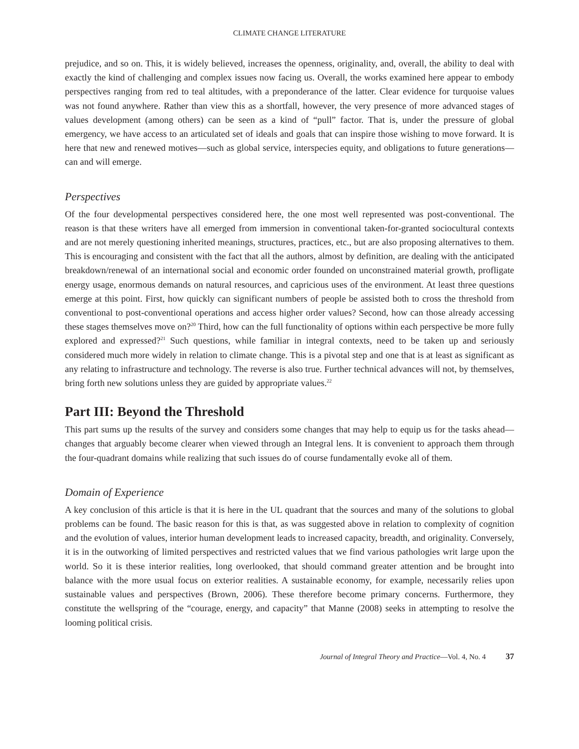CLIMATE CHANGE LITERATURE
prejudice, and so on. This, it is widely believed, increases the openness, originality, and, overall, the ability to deal with exactly the kind of challenging and complex issues now facing us. Overall, the works examined here appear to embody perspectives ranging from red to teal altitudes, with a preponderance of the latter. Clear evidence for turquoise values was not found anywhere. Rather than view this as a shortfall, however, the very presence of more advanced stages of values development (among others) can be seen as a kind of “pull” factor. That is, under the pressure of global emergency, we have access to an articulated set of ideals and goals that can inspire those wishing to move forward. It is here that new and renewed motives—such as global service, interspecies equity, and obligations to future generations—can and will emerge.
Perspectives
Of the four developmental perspectives considered here, the one most well represented was post-conventional. The reason is that these writers have all emerged from immersion in conventional taken-for-granted sociocultural contexts and are not merely questioning inherited meanings, structures, practices, etc., but are also proposing alternatives to them. This is encouraging and consistent with the fact that all the authors, almost by definition, are dealing with the anticipated breakdown/renewal of an international social and economic order founded on unconstrained material growth, profligate energy usage, enormous demands on natural resources, and capricious uses of the environment. At least three questions emerge at this point. First, how quickly can significant numbers of people be assisted both to cross the threshold from conventional to post-conventional operations and access higher order values? Second, how can those already accessing these stages themselves move on?<sup>20</sup> Third, how can the full functionality of options within each perspective be more fully explored and expressed?<sup>21</sup> Such questions, while familiar in integral contexts, need to be taken up and seriously considered much more widely in relation to climate change. This is a pivotal step and one that is at least as significant as any relating to infrastructure and technology. The reverse is also true. Further technical advances will not, by themselves, bring forth new solutions unless they are guided by appropriate values.<sup>22</sup>
Part III: Beyond the Threshold
This part sums up the results of the survey and considers some changes that may help to equip us for the tasks ahead—changes that arguably become clearer when viewed through an Integral lens. It is convenient to approach them through the four-quadrant domains while realizing that such issues do of course fundamentally evoke all of them.
Domain of Experience
A key conclusion of this article is that it is here in the UL quadrant that the sources and many of the solutions to global problems can be found. The basic reason for this is that, as was suggested above in relation to complexity of cognition and the evolution of values, interior human development leads to increased capacity, breadth, and originality. Conversely, it is in the outworking of limited perspectives and restricted values that we find various pathologies writ large upon the world. So it is these interior realities, long overlooked, that should command greater attention and be brought into balance with the more usual focus on exterior realities. A sustainable economy, for example, necessarily relies upon sustainable values and perspectives (Brown, 2006). These therefore become primary concerns. Furthermore, they constitute the wellspring of the “courage, energy, and capacity” that Manne (2008) seeks in attempting to resolve the looming political crisis.
Journal of Integral Theory and Practice—Vol. 4, No. 4 37